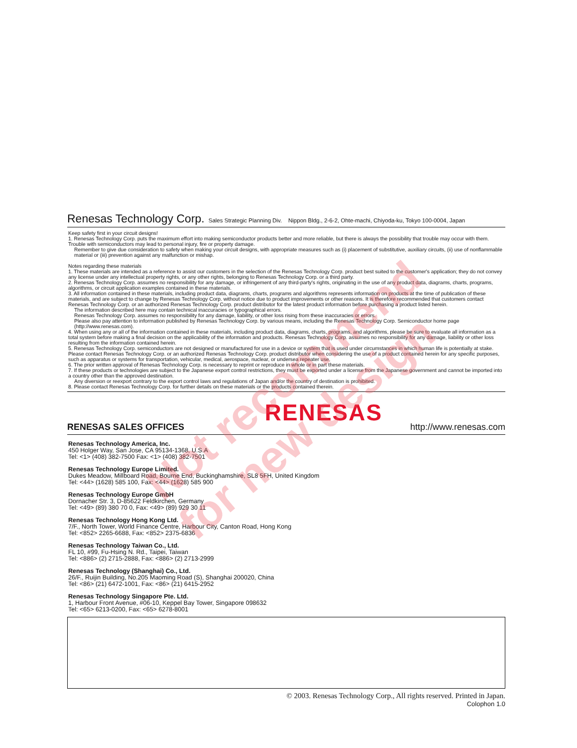Renesas Technology Corp. Sales Strategic Planning Div. Nippon Bldg., 2-6-2, Ohte-machi, Chiyoda-ku, Tokyo 100-0004, Japan
Keep safety first in your circuit designs!
1. Renesas Technology Corp. puts the maximum effort into making semiconductor products better and more reliable, but there is always the possibility that trouble may occur with them. Trouble with semiconductors may lead to personal injury, fire or property damage.
Remember to give due consideration to safety when making your circuit designs, with appropriate measures such as (i) placement of substitutive, auxiliary circuits, (ii) use of nonflammable material or (iii) prevention against any malfunction or mishap.
Notes regarding these materials
1. These materials are intended as a reference to assist our customers in the selection of the Renesas Technology Corp. product best suited to the customer's application; they do not convey any license under any intellectual property rights, or any other rights, belonging to Renesas Technology Corp. or a third party.
2. Renesas Technology Corp. assumes no responsibility for any damage, or infringement of any third-party's rights, originating in the use of any product data, diagrams, charts, programs, algorithms, or circuit application examples contained in these materials.
3. All information contained in these materials, including product data, diagrams, charts, programs and algorithms represents information on products at the time of publication of these materials, and are subject to change by Renesas Technology Corp. without notice due to product improvements or other reasons. It is therefore recommended that customers contact Renesas Technology Corp. or an authorized Renesas Technology Corp. product distributor for the latest product information before purchasing a product listed herein.
The information described here may contain technical inaccuracies or typographical errors.
Renesas Technology Corp. assumes no responsibility for any damage, liability, or other loss rising from these inaccuracies or errors.
Please also pay attention to information published by Renesas Technology Corp. by various means, including the Renesas Technology Corp. Semiconductor home page (http://www.renesas.com).
4. When using any or all of the information contained in these materials, including product data, diagrams, charts, programs, and algorithms, please be sure to evaluate all information as a total system before making a final decision on the applicability of the information and products. Renesas Technology Corp. assumes no responsibility for any damage, liability or other loss resulting from the information contained herein.
5. Renesas Technology Corp. semiconductors are not designed or manufactured for use in a device or system that is used under circumstances in which human life is potentially at stake. Please contact Renesas Technology Corp. or an authorized Renesas Technology Corp. product distributor when considering the use of a product contained herein for any specific purposes, such as apparatus or systems for transportation, vehicular, medical, aerospace, nuclear, or undersea repeater use.
6. The prior written approval of Renesas Technology Corp. is necessary to reprint or reproduce in whole or in part these materials.
7. If these products or technologies are subject to the Japanese export control restrictions, they must be exported under a license from the Japanese government and cannot be imported into a country other than the approved destination.
Any diversion or reexport contrary to the export control laws and regulations of Japan and/or the country of destination is prohibited.
8. Please contact Renesas Technology Corp. for further details on these materials or the products contained therein.
RENESAS
RENESAS SALES OFFICES
http://www.renesas.com
Renesas Technology America, Inc.
450 Holger Way, San Jose, CA 95134-1368, U.S.A
Tel: <1> (408) 382-7500 Fax: <1> (408) 382-7501
Renesas Technology Europe Limited.
Dukes Meadow, Millboard Road, Bourne End, Buckinghamshire, SL8 5FH, United Kingdom
Tel: <44> (1628) 585 100, Fax: <44> (1628) 585 900
Renesas Technology Europe GmbH
Dornacher Str. 3, D-85622 Feldkirchen, Germany
Tel: <49> (89) 380 70 0, Fax: <49> (89) 929 30 11
Renesas Technology Hong Kong Ltd.
7/F., North Tower, World Finance Centre, Harbour City, Canton Road, Hong Kong
Tel: <852> 2265-6688, Fax: <852> 2375-6836
Renesas Technology Taiwan Co., Ltd.
FL 10, #99, Fu-Hsing N. Rd., Taipei, Taiwan
Tel: <886> (2) 2715-2888, Fax: <886> (2) 2713-2999
Renesas Technology (Shanghai) Co., Ltd.
26/F., Ruijin Building, No.205 Maoming Road (S), Shanghai 200020, China
Tel: <86> (21) 6472-1001, Fax: <86> (21) 6415-2952
Renesas Technology Singapore Pte. Ltd.
1, Harbour Front Avenue, #06-10, Keppel Bay Tower, Singapore 098632
Tel: <65> 6213-0200, Fax: <65> 6278-8001
© 2003. Renesas Technology Corp., All rights reserved. Printed in Japan.
Colophon 1.0
Not recommend
for new design